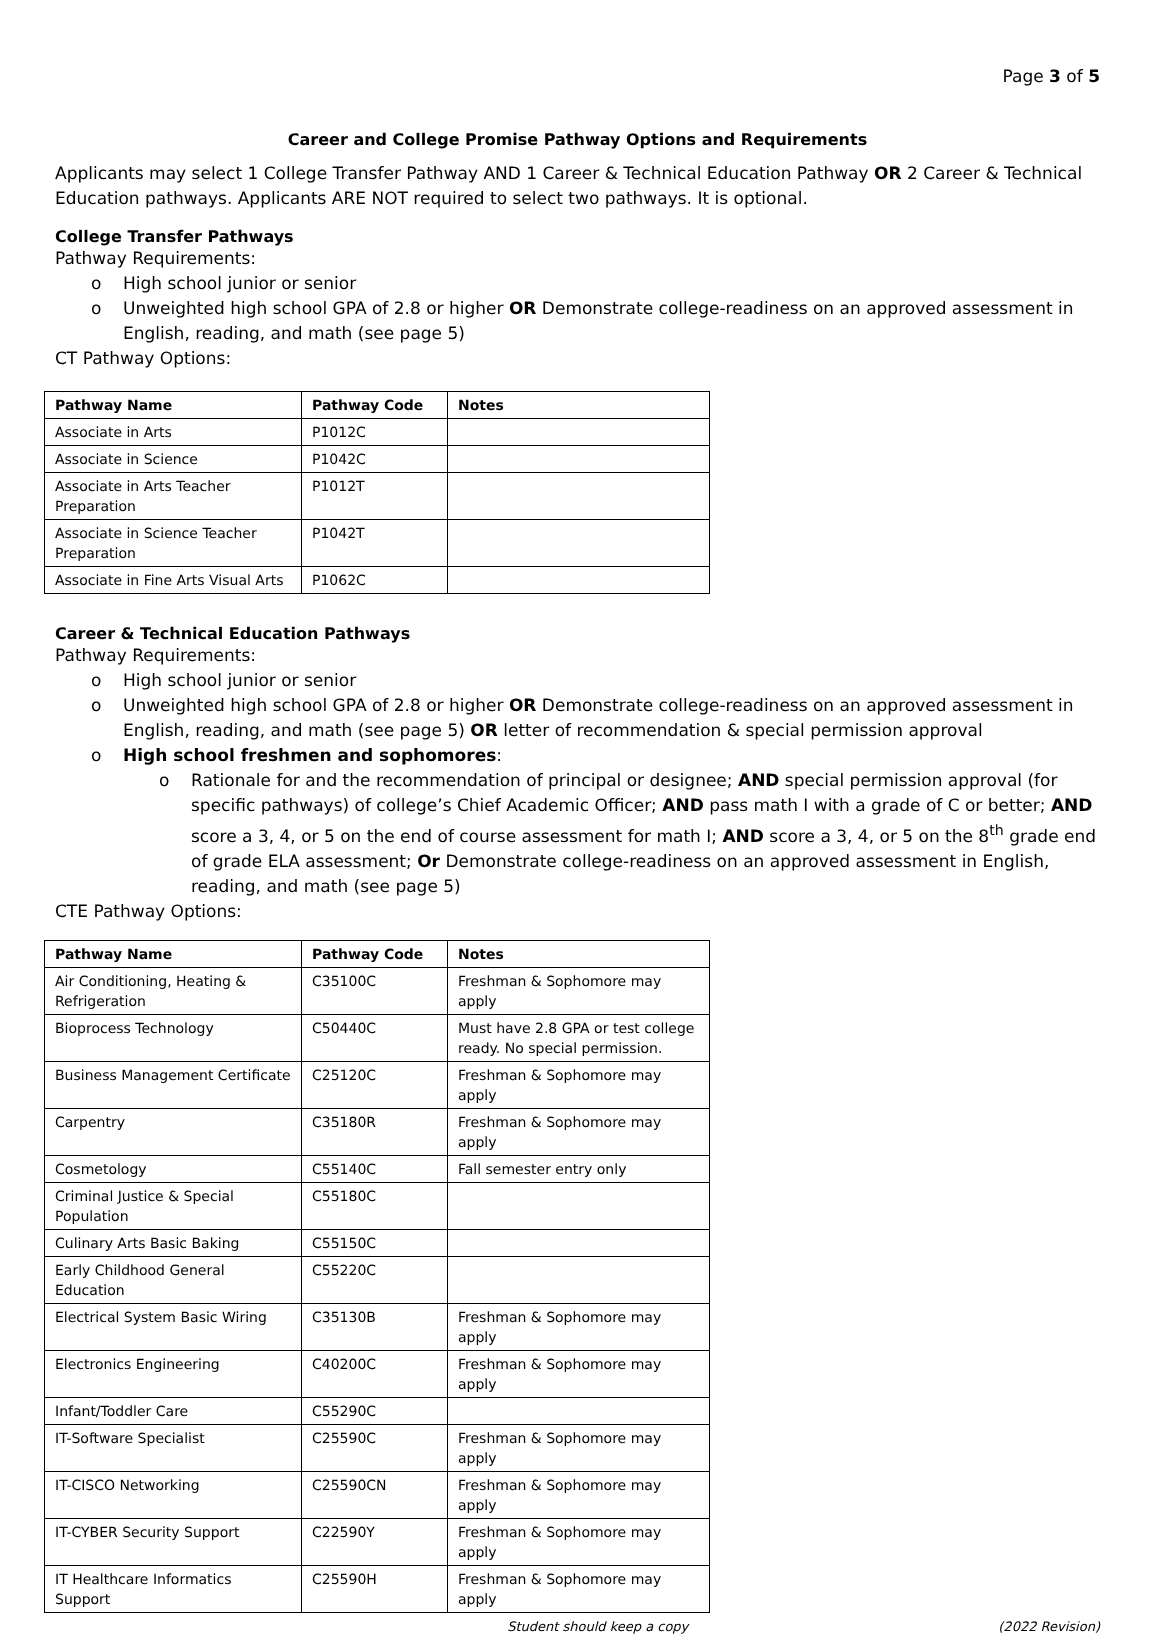Page 3 of 5
Career and College Promise Pathway Options and Requirements
Applicants may select 1 College Transfer Pathway AND 1 Career & Technical Education Pathway OR 2 Career & Technical Education pathways. Applicants ARE NOT required to select two pathways. It is optional.
College Transfer Pathways
Pathway Requirements:
o High school junior or senior
o Unweighted high school GPA of 2.8 or higher OR Demonstrate college-readiness on an approved assessment in English, reading, and math (see page 5)
CT Pathway Options:
| Pathway Name | Pathway Code | Notes |
| --- | --- | --- |
| Associate in Arts | P1012C | |
| Associate in Science | P1042C | |
| Associate in Arts Teacher Preparation | P1012T | |
| Associate in Science Teacher Preparation | P1042T | |
| Associate in Fine Arts Visual Arts | P1062C | |
Career & Technical Education Pathways
Pathway Requirements:
o High school junior or senior
o Unweighted high school GPA of 2.8 or higher OR Demonstrate college-readiness on an approved assessment in English, reading, and math (see page 5) OR letter of recommendation & special permission approval
o High school freshmen and sophomores:
o Rationale for and the recommendation of principal or designee; AND special permission approval (for specific pathways) of college’s Chief Academic Officer; AND pass math I with a grade of C or better; AND score a 3, 4, or 5 on the end of course assessment for math I; AND score a 3, 4, or 5 on the 8<sup>th</sup> grade end of grade ELA assessment; Or Demonstrate college-readiness on an approved assessment in English, reading, and math (see page 5)
CTE Pathway Options:
| Pathway Name | Pathway Code | Notes |
| --- | --- | --- |
| Air Conditioning, Heating & Refrigeration | C35100C | Freshman & Sophomore may apply |
| Bioprocess Technology | C50440C | Must have 2.8 GPA or test college ready. No special permission. |
| Business Management Certificate | C25120C | Freshman & Sophomore may apply |
| Carpentry | C35180R | Freshman & Sophomore may apply |
| Cosmetology | C55140C | Fall semester entry only |
| Criminal Justice & Special Population | C55180C | |
| Culinary Arts Basic Baking | C55150C | |
| Early Childhood General Education | C55220C | |
| Electrical System Basic Wiring | C35130B | Freshman & Sophomore may apply |
| Electronics Engineering | C40200C | Freshman & Sophomore may apply |
| Infant/Toddler Care | C55290C | |
| IT-Software Specialist | C25590C | Freshman & Sophomore may apply |
| IT-CISCO Networking | C25590CN | Freshman & Sophomore may apply |
| IT-CYBER Security Support | C22590Y | Freshman & Sophomore may apply |
| IT Healthcare Informatics Support | C25590H | Freshman & Sophomore may apply |
Student should keep a copy (2022 Revision)